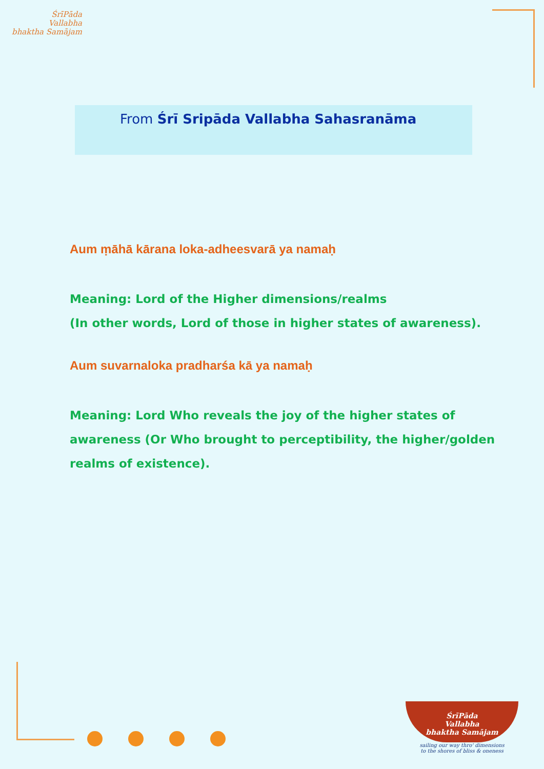ŚrīPāda
Vallabha
bhaktha Samājam
From Śrī Sripāda Vallabha Sahasranāma
Aum ṃāhā kārana loka-adheesvarā ya namaḥ
Meaning: Lord of the Higher dimensions/realms
(In other words, Lord of those in higher states of awareness).
Aum suvarnaloka pradharśa kā ya namaḥ
Meaning: Lord Who reveals the joy of the higher states of awareness (Or Who brought to perceptibility, the higher/golden realms of existence).
ŚrīPāda
Vallabha
bhaktha Samājam
sailing our way thro' dimensions
to the shores of bliss & oneness